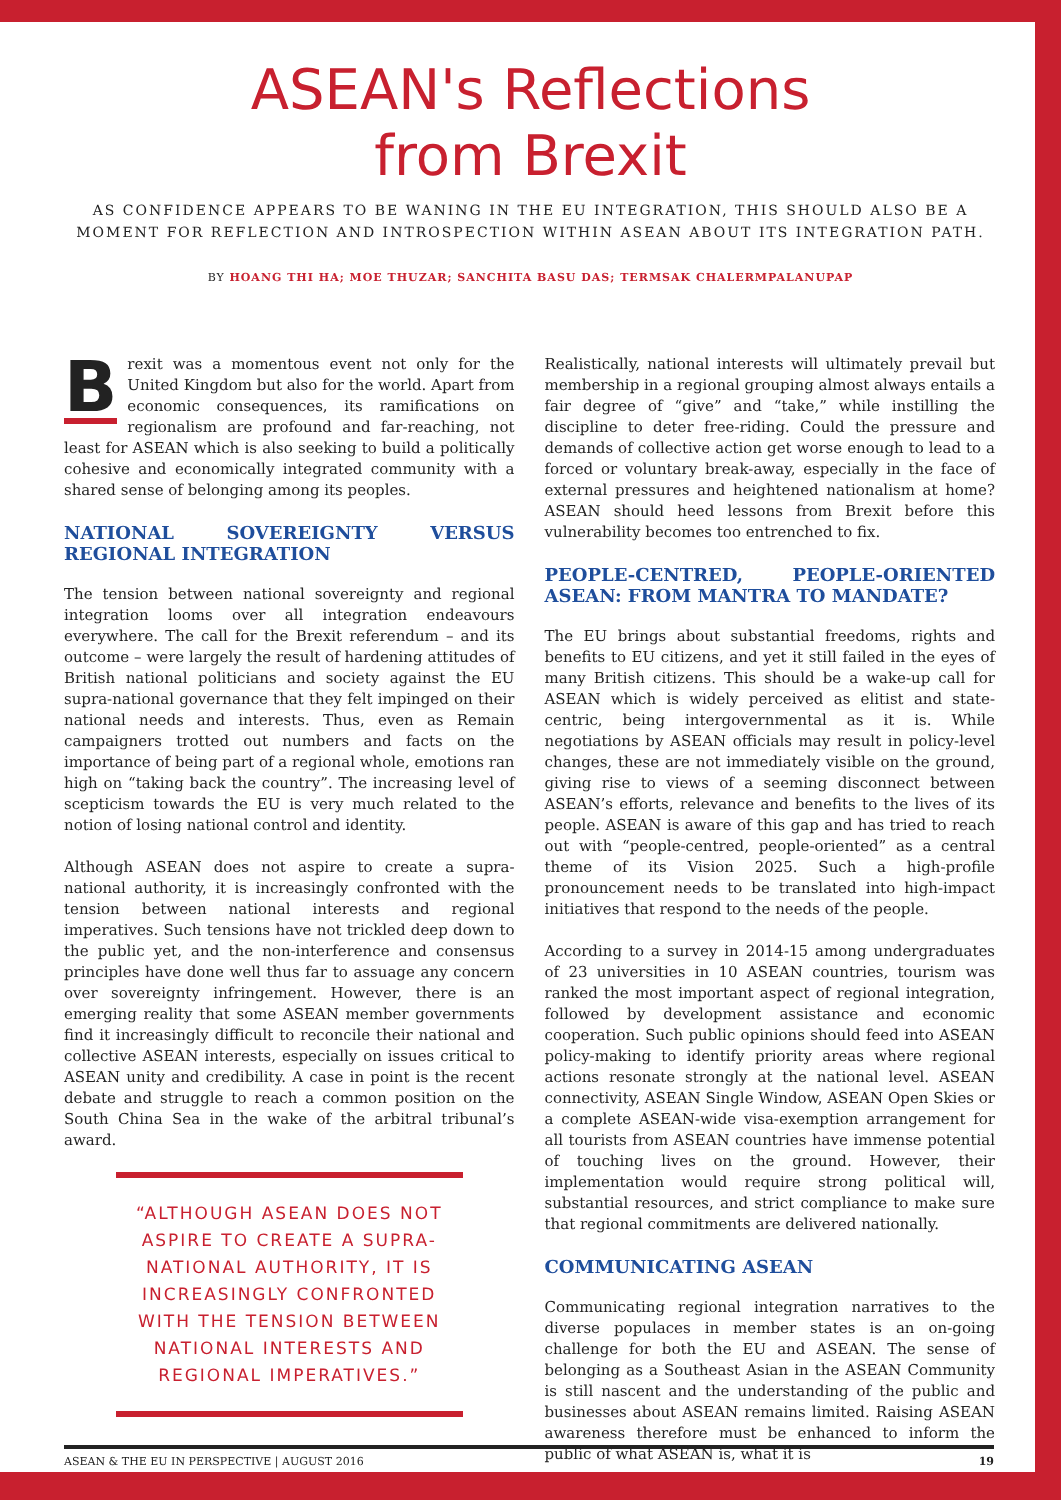ASEAN's Reflections
from Brexit
AS CONFIDENCE APPEARS TO BE WANING IN THE EU INTEGRATION, THIS SHOULD ALSO BE A MOMENT FOR REFLECTION AND INTROSPECTION WITHIN ASEAN ABOUT ITS INTEGRATION PATH.
BY HOANG THI HA; MOE THUZAR; SANCHITA BASU DAS; TERMSAK CHALERMPALANUPAP
Brexit was a momentous event not only for the United Kingdom but also for the world. Apart from economic consequences, its ramifications on regionalism are profound and far-reaching, not least for ASEAN which is also seeking to build a politically cohesive and economically integrated community with a shared sense of belonging among its peoples.
NATIONAL SOVEREIGNTY VERSUS REGIONAL INTEGRATION
The tension between national sovereignty and regional integration looms over all integration endeavours everywhere. The call for the Brexit referendum – and its outcome – were largely the result of hardening attitudes of British national politicians and society against the EU supra-national governance that they felt impinged on their national needs and interests. Thus, even as Remain campaigners trotted out numbers and facts on the importance of being part of a regional whole, emotions ran high on “taking back the country”. The increasing level of scepticism towards the EU is very much related to the notion of losing national control and identity.
Although ASEAN does not aspire to create a supra-national authority, it is increasingly confronted with the tension between national interests and regional imperatives. Such tensions have not trickled deep down to the public yet, and the non-interference and consensus principles have done well thus far to assuage any concern over sovereignty infringement. However, there is an emerging reality that some ASEAN member governments find it increasingly difficult to reconcile their national and collective ASEAN interests, especially on issues critical to ASEAN unity and credibility. A case in point is the recent debate and struggle to reach a common position on the South China Sea in the wake of the arbitral tribunal’s award.
“ALTHOUGH ASEAN DOES NOT ASPIRE TO CREATE A SUPRA-NATIONAL AUTHORITY, IT IS INCREASINGLY CONFRONTED WITH THE TENSION BETWEEN NATIONAL INTERESTS AND REGIONAL IMPERATIVES.”
Realistically, national interests will ultimately prevail but membership in a regional grouping almost always entails a fair degree of “give” and “take,” while instilling the discipline to deter free-riding. Could the pressure and demands of collective action get worse enough to lead to a forced or voluntary break-away, especially in the face of external pressures and heightened nationalism at home? ASEAN should heed lessons from Brexit before this vulnerability becomes too entrenched to fix.
PEOPLE-CENTRED, PEOPLE-ORIENTED ASEAN: FROM MANTRA TO MANDATE?
The EU brings about substantial freedoms, rights and benefits to EU citizens, and yet it still failed in the eyes of many British citizens. This should be a wake-up call for ASEAN which is widely perceived as elitist and state-centric, being intergovernmental as it is. While negotiations by ASEAN officials may result in policy-level changes, these are not immediately visible on the ground, giving rise to views of a seeming disconnect between ASEAN’s efforts, relevance and benefits to the lives of its people. ASEAN is aware of this gap and has tried to reach out with “people-centred, people-oriented” as a central theme of its Vision 2025. Such a high-profile pronouncement needs to be translated into high-impact initiatives that respond to the needs of the people.
According to a survey in 2014-15 among undergraduates of 23 universities in 10 ASEAN countries, tourism was ranked the most important aspect of regional integration, followed by development assistance and economic cooperation. Such public opinions should feed into ASEAN policy-making to identify priority areas where regional actions resonate strongly at the national level. ASEAN connectivity, ASEAN Single Window, ASEAN Open Skies or a complete ASEAN-wide visa-exemption arrangement for all tourists from ASEAN countries have immense potential of touching lives on the ground. However, their implementation would require strong political will, substantial resources, and strict compliance to make sure that regional commitments are delivered nationally.
COMMUNICATING ASEAN
Communicating regional integration narratives to the diverse populaces in member states is an on-going challenge for both the EU and ASEAN. The sense of belonging as a Southeast Asian in the ASEAN Community is still nascent and the understanding of the public and businesses about ASEAN remains limited. Raising ASEAN awareness therefore must be enhanced to inform the public of what ASEAN is, what it is
ASEAN & THE EU IN PERSPECTIVE | AUGUST 2016 19